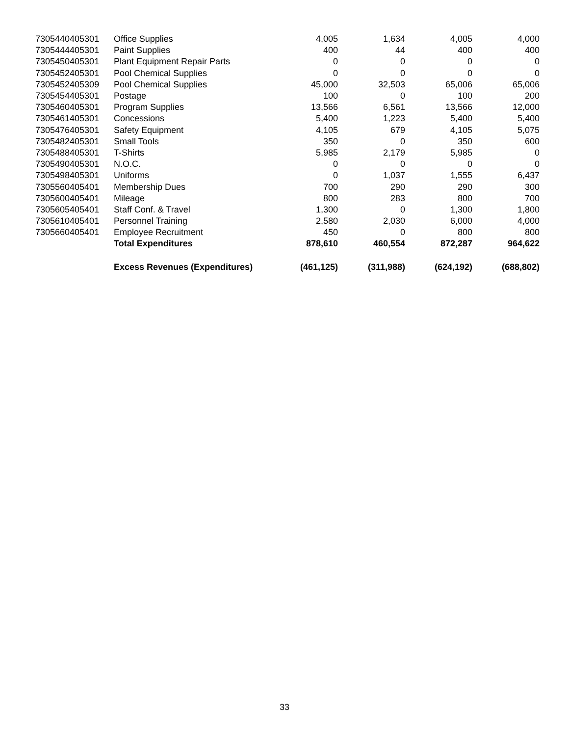| 7305440405301 | Office Supplies | 4,005 | 1,634 | 4,005 | 4,000 |
| 7305444405301 | Paint Supplies | 400 | 44 | 400 | 400 |
| 7305450405301 | Plant Equipment Repair Parts | 0 | 0 | 0 | 0 |
| 7305452405301 | Pool Chemical Supplies | 0 | 0 | 0 | 0 |
| 7305452405309 | Pool Chemical Supplies | 45,000 | 32,503 | 65,006 | 65,006 |
| 7305454405301 | Postage | 100 | 0 | 100 | 200 |
| 7305460405301 | Program Supplies | 13,566 | 6,561 | 13,566 | 12,000 |
| 7305461405301 | Concessions | 5,400 | 1,223 | 5,400 | 5,400 |
| 7305476405301 | Safety Equipment | 4,105 | 679 | 4,105 | 5,075 |
| 7305482405301 | Small Tools | 350 | 0 | 350 | 600 |
| 7305488405301 | T-Shirts | 5,985 | 2,179 | 5,985 | 0 |
| 7305490405301 | N.O.C. | 0 | 0 | 0 | 0 |
| 7305498405301 | Uniforms | 0 | 1,037 | 1,555 | 6,437 |
| 7305560405401 | Membership Dues | 700 | 290 | 290 | 300 |
| 7305600405401 | Mileage | 800 | 283 | 800 | 700 |
| 7305605405401 | Staff Conf. & Travel | 1,300 | 0 | 1,300 | 1,800 |
| 7305610405401 | Personnel Training | 2,580 | 2,030 | 6,000 | 4,000 |
| 7305660405401 | Employee Recruitment | 450 | 0 | 800 | 800 |
| | Total Expenditures | 878,610 | 460,554 | 872,287 | 964,622 |
| | Excess Revenues (Expenditures) | (461,125) | (311,988) | (624,192) | (688,802) |
33